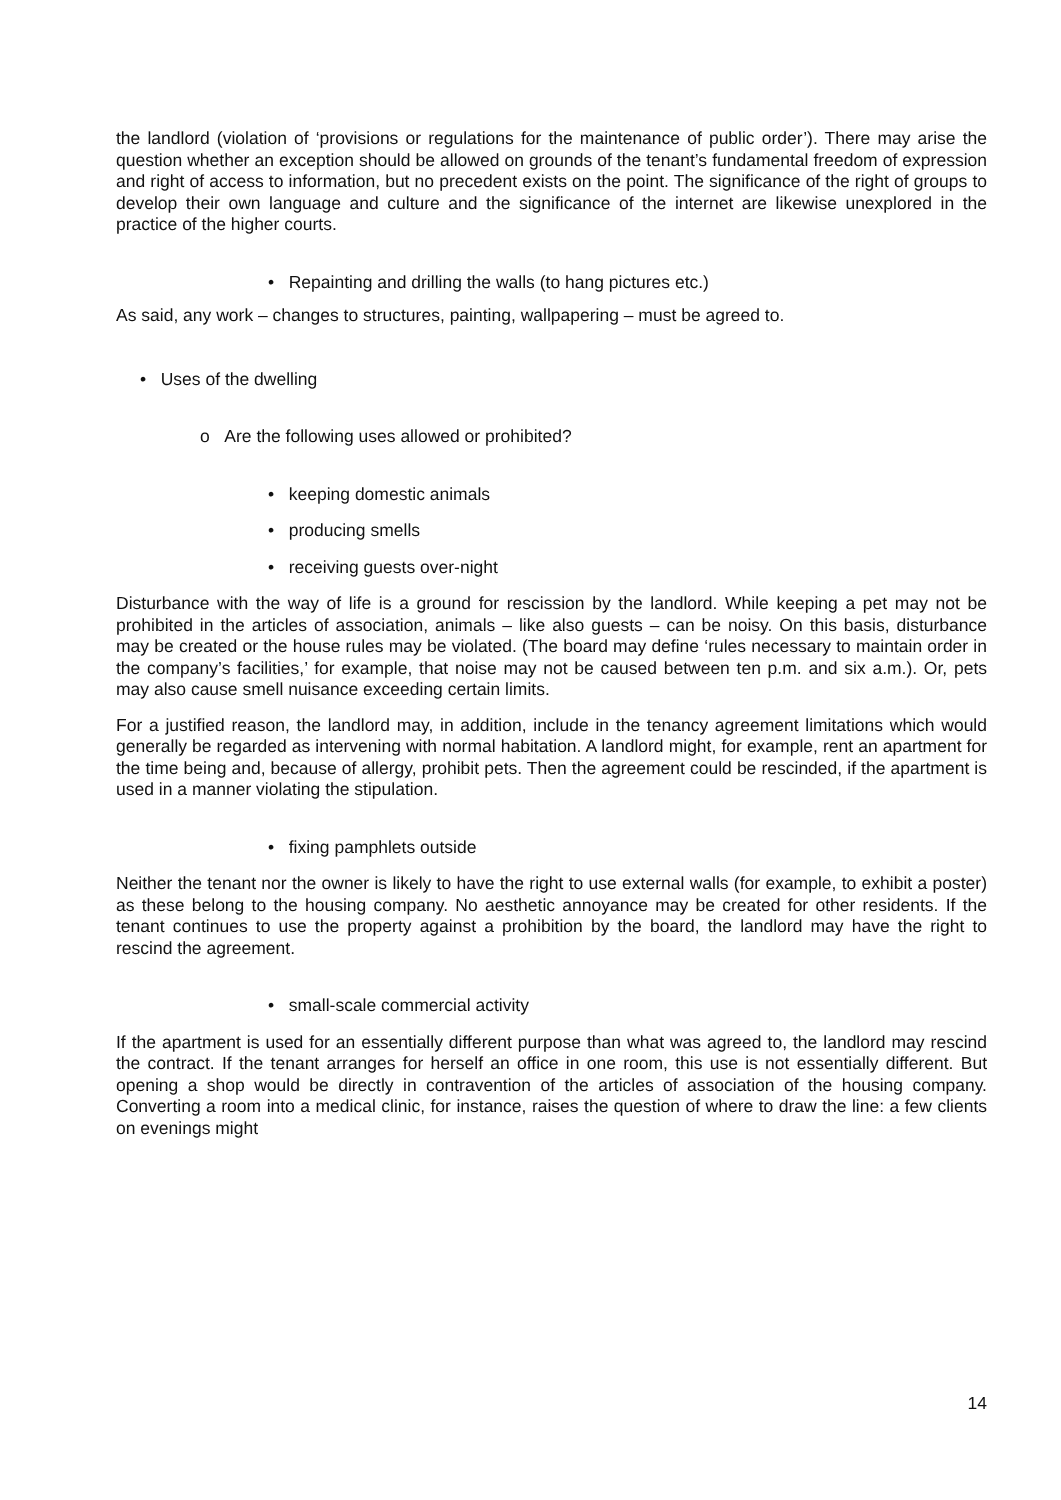the landlord (violation of ‘provisions or regulations for the maintenance of public order’). There may arise the question whether an exception should be allowed on grounds of the tenant’s fundamental freedom of expression and right of access to information, but no precedent exists on the point. The significance of the right of groups to develop their own language and culture and the significance of the internet are likewise unexplored in the practice of the higher courts.
• Repainting and drilling the walls (to hang pictures etc.)
As said, any work – changes to structures, painting, wallpapering – must be agreed to.
• Uses of the dwelling
o Are the following uses allowed or prohibited?
• keeping domestic animals
• producing smells
• receiving guests over-night
Disturbance with the way of life is a ground for rescission by the landlord. While keeping a pet may not be prohibited in the articles of association, animals – like also guests – can be noisy. On this basis, disturbance may be created or the house rules may be violated. (The board may define ‘rules necessary to maintain order in the company’s facilities,’ for example, that noise may not be caused between ten p.m. and six a.m.). Or, pets may also cause smell nuisance exceeding certain limits.
For a justified reason, the landlord may, in addition, include in the tenancy agreement limitations which would generally be regarded as intervening with normal habitation. A landlord might, for example, rent an apartment for the time being and, because of allergy, prohibit pets. Then the agreement could be rescinded, if the apartment is used in a manner violating the stipulation.
• fixing pamphlets outside
Neither the tenant nor the owner is likely to have the right to use external walls (for example, to exhibit a poster) as these belong to the housing company. No aesthetic annoyance may be created for other residents. If the tenant continues to use the property against a prohibition by the board, the landlord may have the right to rescind the agreement.
• small-scale commercial activity
If the apartment is used for an essentially different purpose than what was agreed to, the landlord may rescind the contract. If the tenant arranges for herself an office in one room, this use is not essentially different. But opening a shop would be directly in contravention of the articles of association of the housing company. Converting a room into a medical clinic, for instance, raises the question of where to draw the line: a few clients on evenings might
14